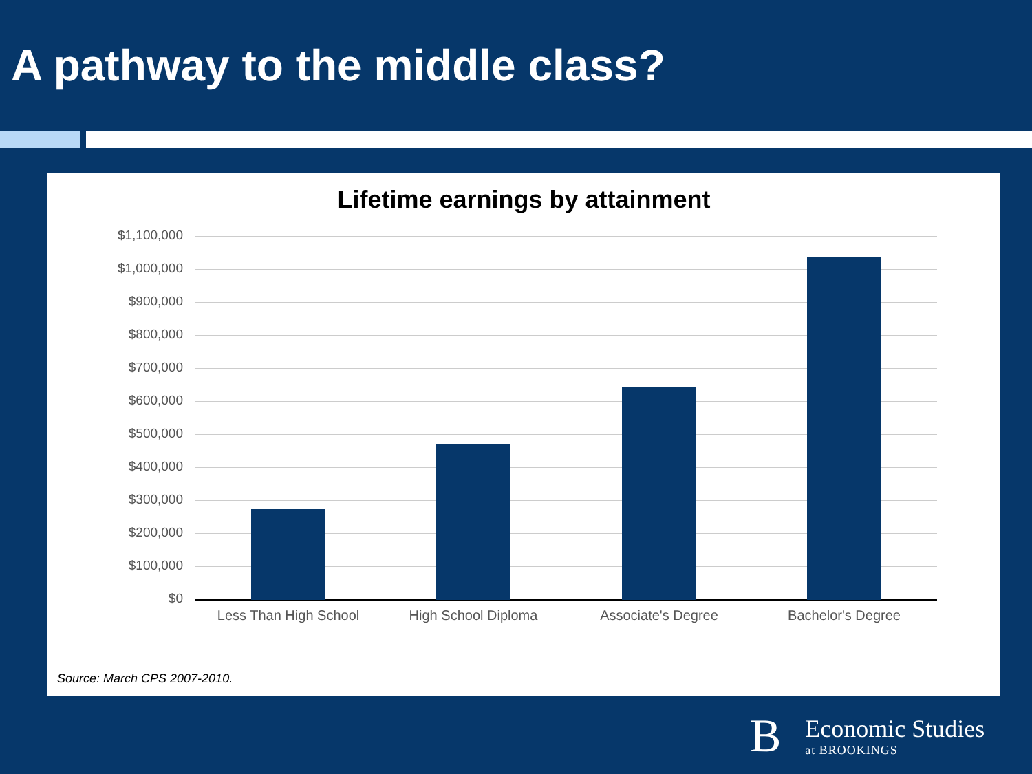A pathway to the middle class?
Lifetime earnings by attainment
$1,100,000
$1,000,000
$900,000
$800,000
$700,000
$600,000
$500,000
$400,000
$300,000
$200,000
$100,000
$0
Less Than High School High School Diploma Associate's Degree Bachelor's Degree
Source: March CPS 2007-2010.
B
Economic Studies
at BROOKINGS